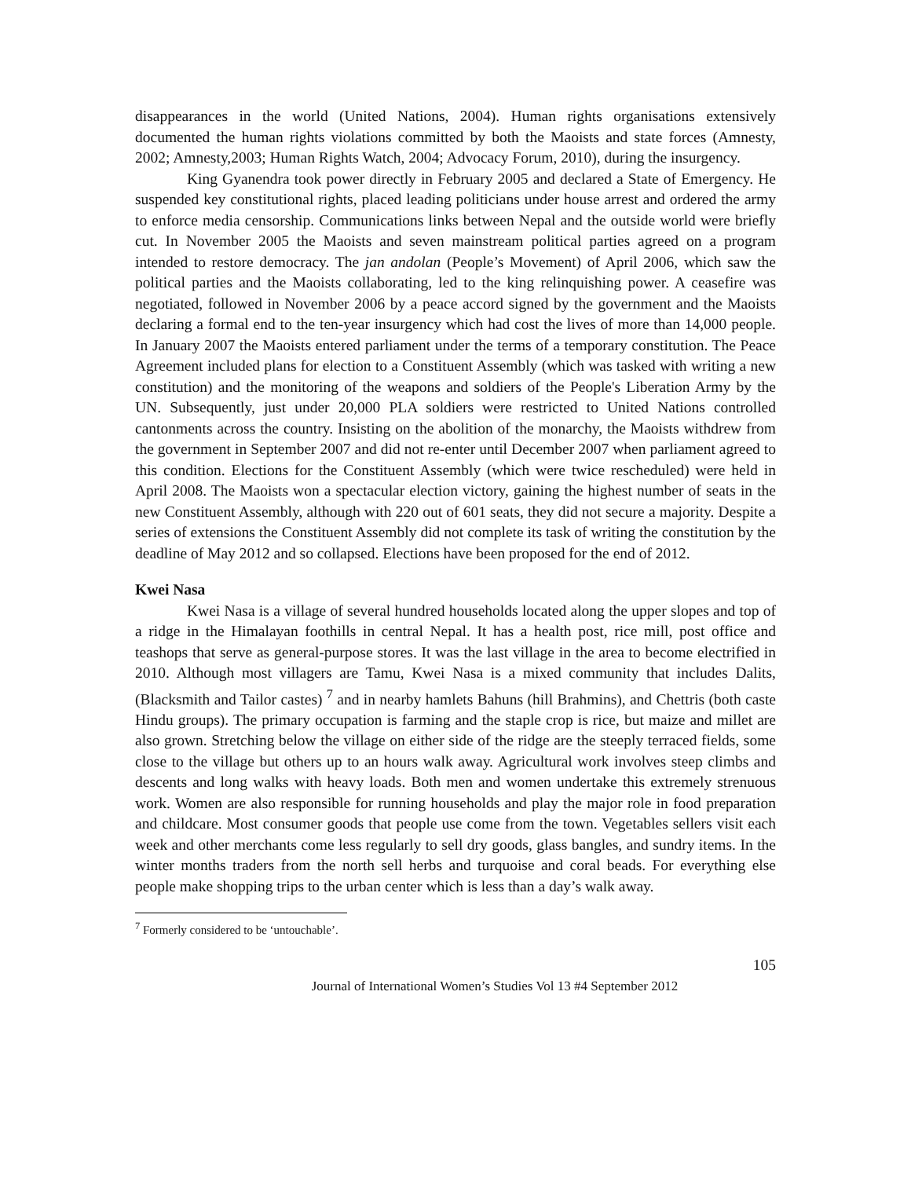disappearances in the world (United Nations, 2004). Human rights organisations extensively documented the human rights violations committed by both the Maoists and state forces (Amnesty, 2002; Amnesty,2003; Human Rights Watch, 2004; Advocacy Forum, 2010), during the insurgency.
King Gyanendra took power directly in February 2005 and declared a State of Emergency. He suspended key constitutional rights, placed leading politicians under house arrest and ordered the army to enforce media censorship. Communications links between Nepal and the outside world were briefly cut. In November 2005 the Maoists and seven mainstream political parties agreed on a program intended to restore democracy. The jan andolan (People’s Movement) of April 2006, which saw the political parties and the Maoists collaborating, led to the king relinquishing power. A ceasefire was negotiated, followed in November 2006 by a peace accord signed by the government and the Maoists declaring a formal end to the ten-year insurgency which had cost the lives of more than 14,000 people. In January 2007 the Maoists entered parliament under the terms of a temporary constitution. The Peace Agreement included plans for election to a Constituent Assembly (which was tasked with writing a new constitution) and the monitoring of the weapons and soldiers of the People's Liberation Army by the UN. Subsequently, just under 20,000 PLA soldiers were restricted to United Nations controlled cantonments across the country. Insisting on the abolition of the monarchy, the Maoists withdrew from the government in September 2007 and did not re-enter until December 2007 when parliament agreed to this condition. Elections for the Constituent Assembly (which were twice rescheduled) were held in April 2008. The Maoists won a spectacular election victory, gaining the highest number of seats in the new Constituent Assembly, although with 220 out of 601 seats, they did not secure a majority. Despite a series of extensions the Constituent Assembly did not complete its task of writing the constitution by the deadline of May 2012 and so collapsed. Elections have been proposed for the end of 2012.
Kwei Nasa
Kwei Nasa is a village of several hundred households located along the upper slopes and top of a ridge in the Himalayan foothills in central Nepal. It has a health post, rice mill, post office and teashops that serve as general-purpose stores. It was the last village in the area to become electrified in 2010. Although most villagers are Tamu, Kwei Nasa is a mixed community that includes Dalits, (Blacksmith and Tailor castes) <sup>7</sup> and in nearby hamlets Bahuns (hill Brahmins), and Chettris (both caste Hindu groups). The primary occupation is farming and the staple crop is rice, but maize and millet are also grown. Stretching below the village on either side of the ridge are the steeply terraced fields, some close to the village but others up to an hours walk away. Agricultural work involves steep climbs and descents and long walks with heavy loads. Both men and women undertake this extremely strenuous work. Women are also responsible for running households and play the major role in food preparation and childcare. Most consumer goods that people use come from the town. Vegetables sellers visit each week and other merchants come less regularly to sell dry goods, glass bangles, and sundry items. In the winter months traders from the north sell herbs and turquoise and coral beads. For everything else people make shopping trips to the urban center which is less than a day’s walk away.
<sup>7</sup> Formerly considered to be ‘untouchable’.
105
Journal of International Women’s Studies Vol 13 #4 September 2012